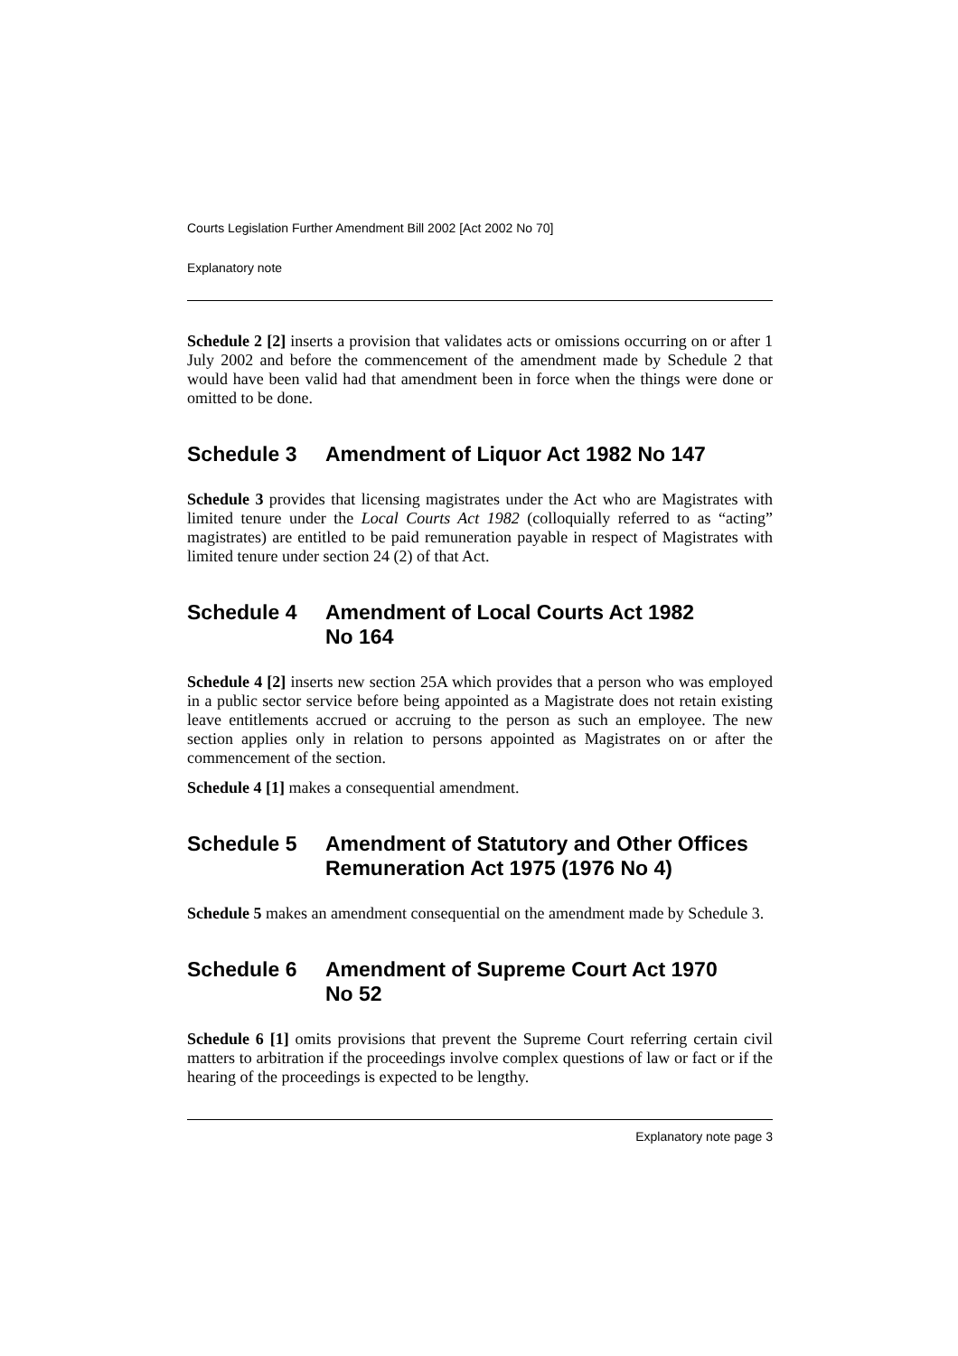Courts Legislation Further Amendment Bill 2002 [Act 2002 No 70]
Explanatory note
Schedule 2 [2] inserts a provision that validates acts or omissions occurring on or after 1 July 2002 and before the commencement of the amendment made by Schedule 2 that would have been valid had that amendment been in force when the things were done or omitted to be done.
Schedule 3 Amendment of Liquor Act 1982 No 147
Schedule 3 provides that licensing magistrates under the Act who are Magistrates with limited tenure under the Local Courts Act 1982 (colloquially referred to as “acting” magistrates) are entitled to be paid remuneration payable in respect of Magistrates with limited tenure under section 24 (2) of that Act.
Schedule 4 Amendment of Local Courts Act 1982
No 164
Schedule 4 [2] inserts new section 25A which provides that a person who was employed in a public sector service before being appointed as a Magistrate does not retain existing leave entitlements accrued or accruing to the person as such an employee. The new section applies only in relation to persons appointed as Magistrates on or after the commencement of the section.
Schedule 4 [1] makes a consequential amendment.
Schedule 5 Amendment of Statutory and Other Offices Remuneration Act 1975 (1976 No 4)
Schedule 5 makes an amendment consequential on the amendment made by Schedule 3.
Schedule 6 Amendment of Supreme Court Act 1970
No 52
Schedule 6 [1] omits provisions that prevent the Supreme Court referring certain civil matters to arbitration if the proceedings involve complex questions of law or fact or if the hearing of the proceedings is expected to be lengthy.
Explanatory note page 3